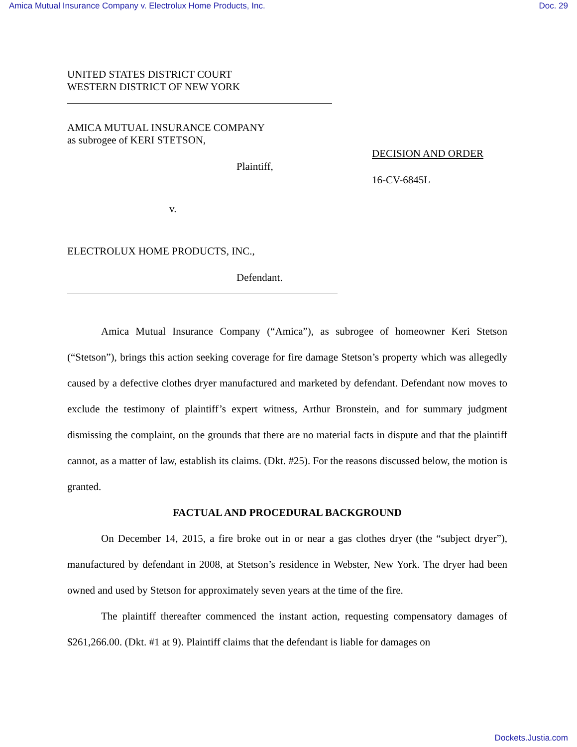Amica Mutual Insurance Company v. Electrolux Home Products, Inc. Doc. 29
UNITED STATES DISTRICT COURT
WESTERN DISTRICT OF NEW YORK
AMICA MUTUAL INSURANCE COMPANY
as subrogee of KERI STETSON,
Plaintiff,
v.
ELECTROLUX HOME PRODUCTS, INC.,
Defendant.
DECISION AND ORDER
16-CV-6845L
Amica Mutual Insurance Company (“Amica”), as subrogee of homeowner Keri Stetson (“Stetson”), brings this action seeking coverage for fire damage Stetson’s property which was allegedly caused by a defective clothes dryer manufactured and marketed by defendant. Defendant now moves to exclude the testimony of plaintiff’s expert witness, Arthur Bronstein, and for summary judgment dismissing the complaint, on the grounds that there are no material facts in dispute and that the plaintiff cannot, as a matter of law, establish its claims. (Dkt. #25). For the reasons discussed below, the motion is granted.
FACTUAL AND PROCEDURAL BACKGROUND
On December 14, 2015, a fire broke out in or near a gas clothes dryer (the “subject dryer”), manufactured by defendant in 2008, at Stetson’s residence in Webster, New York. The dryer had been owned and used by Stetson for approximately seven years at the time of the fire.
The plaintiff thereafter commenced the instant action, requesting compensatory damages of $261,266.00. (Dkt. #1 at 9). Plaintiff claims that the defendant is liable for damages on
Dockets.Justia.com